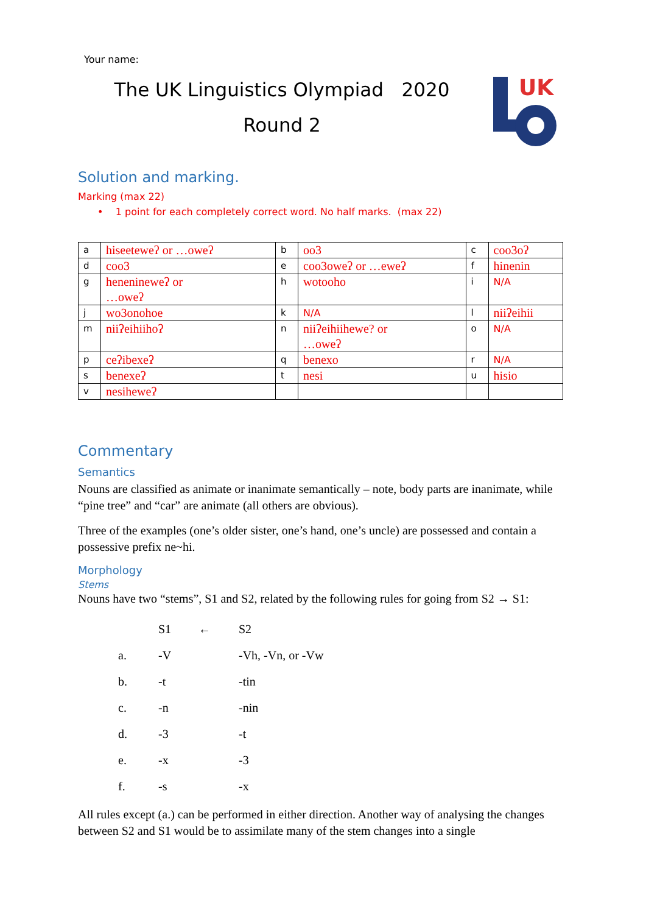UK
Your name:
The UK Linguistics Olympiad 2020
Round 2
Solution and marking.
Marking (max 22)
• 1 point for each completely correct word. No half marks. (max 22)
| a | hiseeteweʔ or …oweʔ | b | oo3 | c | coo3oʔ |
| d | coo3 | e | coo3oweʔ or …eweʔ | f | hinenin |
| g | henenineweʔ or …oweʔ | h | wotooho | i | N/A |
| j | wo3onohoe | k | N/A | l | niiʔeihii |
| m | niiʔeihiihoʔ | n | niiʔeihiihewe? or …oweʔ | o | N/A |
| p | ceʔibexeʔ | q | benexo | r | N/A |
| s | benexeʔ | t | nesi | u | hisio |
| v | nesiheweʔ | | | | |
Commentary
Semantics
Nouns are classified as animate or inanimate semantically – note, body parts are inanimate, while “pine tree” and “car” are animate (all others are obvious).
Three of the examples (one’s older sister, one’s hand, one’s uncle) are possessed and contain a possessive prefix ne~hi.
Morphology
Stems
Nouns have two “stems”, S1 and S2, related by the following rules for going from S2 → S1:
| | S1 | ← | S2 |
| a. | -V | | -Vh, -Vn, or -Vw |
| b. | -t | | -tin |
| c. | -n | | -nin |
| d. | -3 | | -t |
| e. | -x | | -3 |
| f. | -s | | -x |
All rules except (a.) can be performed in either direction. Another way of analysing the changes between S2 and S1 would be to assimilate many of the stem changes into a single